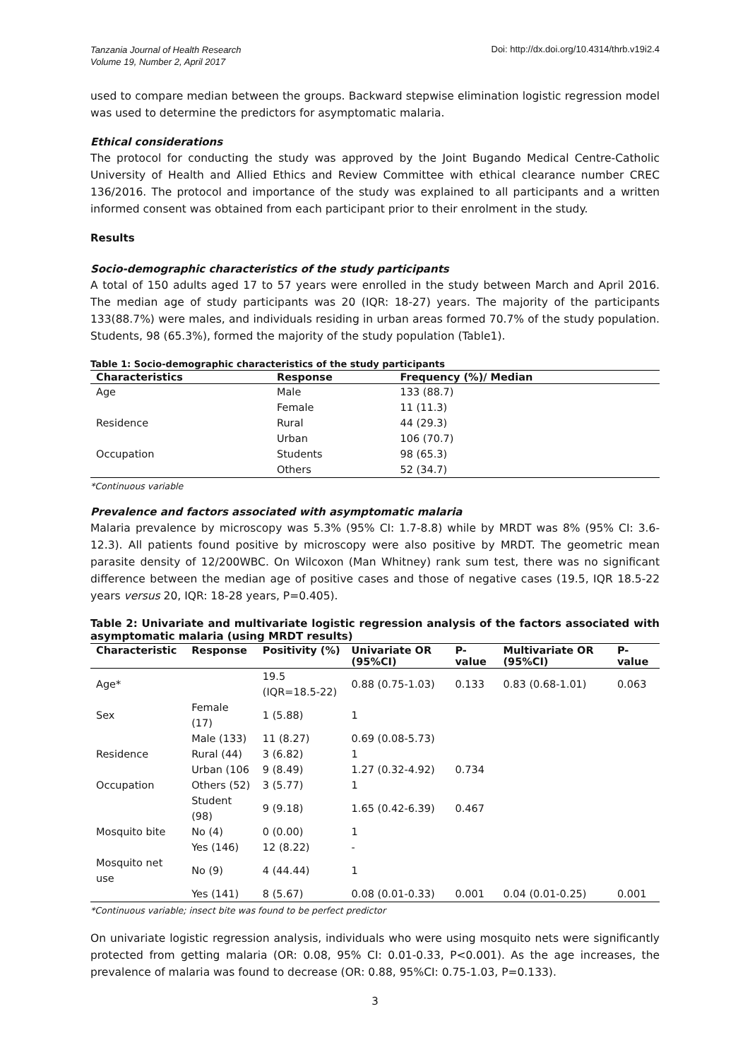Tanzania Journal of Health Research
Volume 19, Number 2, April 2017 Doi: http://dx.doi.org/10.4314/thrb.v19i2.4
used to compare median between the groups. Backward stepwise elimination logistic regression model was used to determine the predictors for asymptomatic malaria.
Ethical considerations
The protocol for conducting the study was approved by the Joint Bugando Medical Centre-Catholic University of Health and Allied Ethics and Review Committee with ethical clearance number CREC 136/2016. The protocol and importance of the study was explained to all participants and a written informed consent was obtained from each participant prior to their enrolment in the study.
Results
Socio-demographic characteristics of the study participants
A total of 150 adults aged 17 to 57 years were enrolled in the study between March and April 2016. The median age of study participants was 20 (IQR: 18-27) years. The majority of the participants 133(88.7%) were males, and individuals residing in urban areas formed 70.7% of the study population. Students, 98 (65.3%), formed the majority of the study population (Table1).
Table 1: Socio-demographic characteristics of the study participants
| Characteristics | Response | Frequency (%)/ Median |
| --- | --- | --- |
| Age | Male | 133 (88.7) |
| | Female | 11 (11.3) |
| Residence | Rural | 44 (29.3) |
| | Urban | 106 (70.7) |
| Occupation | Students | 98 (65.3) |
| | Others | 52 (34.7) |
*Continuous variable
Prevalence and factors associated with asymptomatic malaria
Malaria prevalence by microscopy was 5.3% (95% CI: 1.7-8.8) while by MRDT was 8% (95% CI: 3.6-12.3). All patients found positive by microscopy were also positive by MRDT. The geometric mean parasite density of 12/200WBC. On Wilcoxon (Man Whitney) rank sum test, there was no significant difference between the median age of positive cases and those of negative cases (19.5, IQR 18.5-22 years versus 20, IQR: 18-28 years, P=0.405).
Table 2: Univariate and multivariate logistic regression analysis of the factors associated with asymptomatic malaria (using MRDT results)
| Characteristic | Response | Positivity (%) | Univariate OR (95%CI) | P-value | Multivariate OR (95%CI) | P-value |
| --- | --- | --- | --- | --- | --- | --- |
| Age* | | 19.5 (IQR=18.5-22) | 0.88 (0.75-1.03) | 0.133 | 0.83 (0.68-1.01) | 0.063 |
| Sex | Female (17) | 1 (5.88) | 1 | | | |
| | Male (133) | 11 (8.27) | 0.69 (0.08-5.73) | | | |
| Residence | Rural (44) | 3 (6.82) | 1 | | | |
| | Urban (106 | 9 (8.49) | 1.27 (0.32-4.92) | 0.734 | | |
| Occupation | Others (52) | 3 (5.77) | 1 | | | |
| | Student (98) | 9 (9.18) | 1.65 (0.42-6.39) | 0.467 | | |
| Mosquito bite | No (4) | 0 (0.00) | 1 | | | |
| | Yes (146) | 12 (8.22) | - | | | |
| Mosquito net use | No (9) | 4 (44.44) | 1 | | | |
| | Yes (141) | 8 (5.67) | 0.08 (0.01-0.33) | 0.001 | 0.04 (0.01-0.25) | 0.001 |
*Continuous variable; insect bite was found to be perfect predictor
On univariate logistic regression analysis, individuals who were using mosquito nets were significantly protected from getting malaria (OR: 0.08, 95% CI: 0.01-0.33, P<0.001). As the age increases, the prevalence of malaria was found to decrease (OR: 0.88, 95%CI: 0.75-1.03, P=0.133).
3